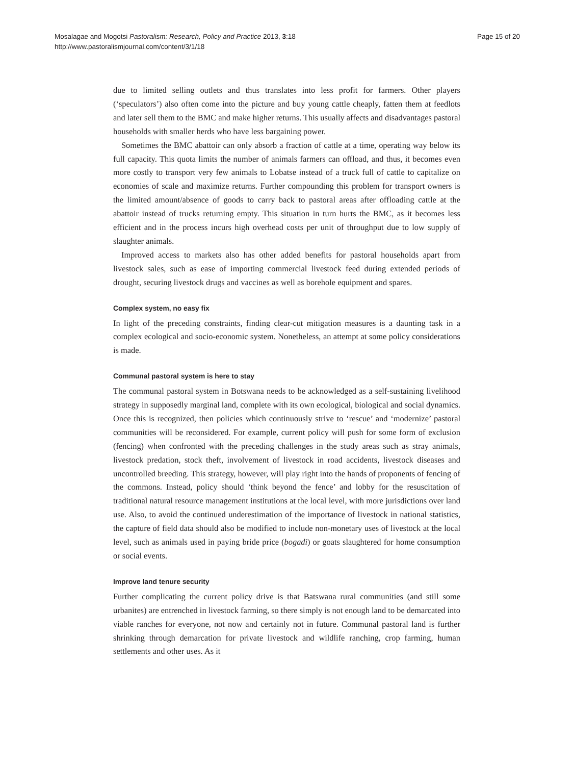Mosalagae and Mogotsi Pastoralism: Research, Policy and Practice 2013, 3:18
http://www.pastoralismjournal.com/content/3/1/18
Page 15 of 20
due to limited selling outlets and thus translates into less profit for farmers. Other players (‘speculators’) also often come into the picture and buy young cattle cheaply, fatten them at feedlots and later sell them to the BMC and make higher returns. This usually affects and disadvantages pastoral households with smaller herds who have less bargaining power.
Sometimes the BMC abattoir can only absorb a fraction of cattle at a time, operating way below its full capacity. This quota limits the number of animals farmers can offload, and thus, it becomes even more costly to transport very few animals to Lobatse instead of a truck full of cattle to capitalize on economies of scale and maximize returns. Further compounding this problem for transport owners is the limited amount/absence of goods to carry back to pastoral areas after offloading cattle at the abattoir instead of trucks returning empty. This situation in turn hurts the BMC, as it becomes less efficient and in the process incurs high overhead costs per unit of throughput due to low supply of slaughter animals.
Improved access to markets also has other added benefits for pastoral households apart from livestock sales, such as ease of importing commercial livestock feed during extended periods of drought, securing livestock drugs and vaccines as well as borehole equipment and spares.
Complex system, no easy fix
In light of the preceding constraints, finding clear-cut mitigation measures is a daunting task in a complex ecological and socio-economic system. Nonetheless, an attempt at some policy considerations is made.
Communal pastoral system is here to stay
The communal pastoral system in Botswana needs to be acknowledged as a self-sustaining livelihood strategy in supposedly marginal land, complete with its own ecological, biological and social dynamics. Once this is recognized, then policies which continuously strive to ‘rescue’ and ‘modernize’ pastoral communities will be reconsidered. For example, current policy will push for some form of exclusion (fencing) when confronted with the preceding challenges in the study areas such as stray animals, livestock predation, stock theft, involvement of livestock in road accidents, livestock diseases and uncontrolled breeding. This strategy, however, will play right into the hands of proponents of fencing of the commons. Instead, policy should ‘think beyond the fence’ and lobby for the resuscitation of traditional natural resource management institutions at the local level, with more jurisdictions over land use. Also, to avoid the continued underestimation of the importance of livestock in national statistics, the capture of field data should also be modified to include non-monetary uses of livestock at the local level, such as animals used in paying bride price (bogadi) or goats slaughtered for home consumption or social events.
Improve land tenure security
Further complicating the current policy drive is that Batswana rural communities (and still some urbanites) are entrenched in livestock farming, so there simply is not enough land to be demarcated into viable ranches for everyone, not now and certainly not in future. Communal pastoral land is further shrinking through demarcation for private livestock and wildlife ranching, crop farming, human settlements and other uses. As it